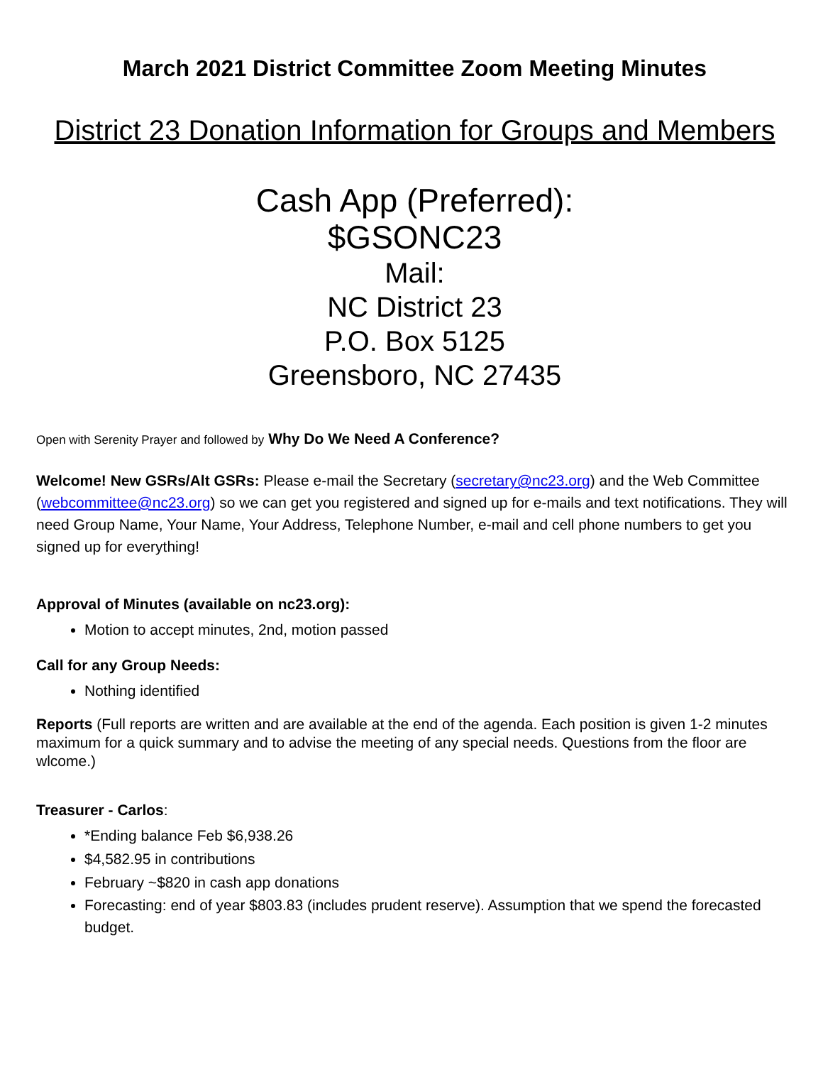March 2021 District Committee Zoom Meeting Minutes
District 23 Donation Information for Groups and Members
Cash App (Preferred):
$GSONC23
Mail:
NC District 23
P.O. Box 5125
Greensboro, NC 27435
Open with Serenity Prayer and followed by Why Do We Need A Conference?
Welcome! New GSRs/Alt GSRs: Please e-mail the Secretary (secretary@nc23.org) and the Web Committee (webcommittee@nc23.org) so we can get you registered and signed up for e-mails and text notifications. They will need Group Name, Your Name, Your Address, Telephone Number, e-mail and cell phone numbers to get you signed up for everything!
Approval of Minutes (available on nc23.org):
Motion to accept minutes, 2nd, motion passed
Call for any Group Needs:
Nothing identified
Reports (Full reports are written and are available at the end of the agenda. Each position is given 1-2 minutes maximum for a quick summary and to advise the meeting of any special needs. Questions from the floor are wlcome.)
Treasurer - Carlos:
*Ending balance Feb $6,938.26
$4,582.95 in contributions
February ~$820 in cash app donations
Forecasting: end of year $803.83 (includes prudent reserve). Assumption that we spend the forecasted budget.